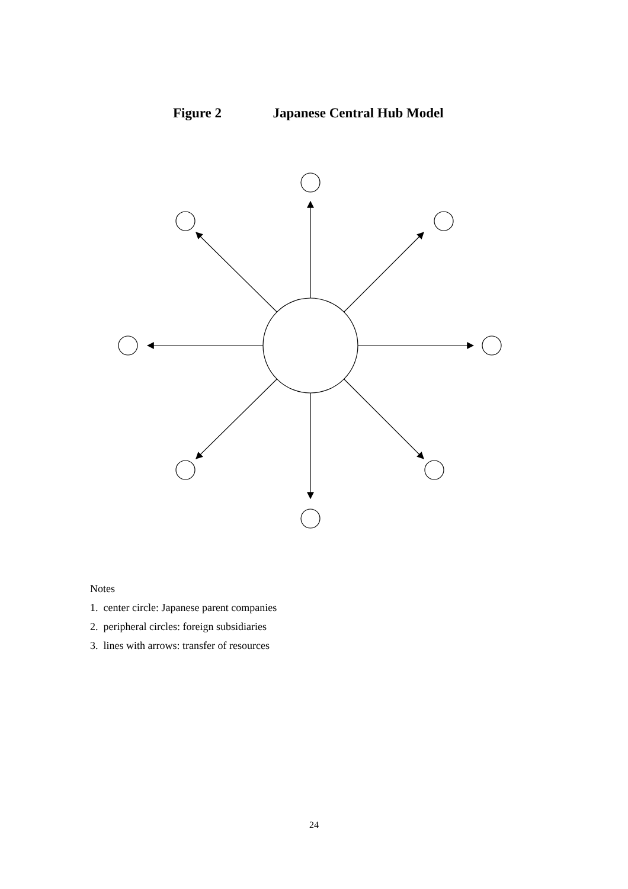Figure 2 Japanese Central Hub Model
Notes
1. center circle: Japanese parent companies
2. peripheral circles: foreign subsidiaries
3. lines with arrows: transfer of resources
24